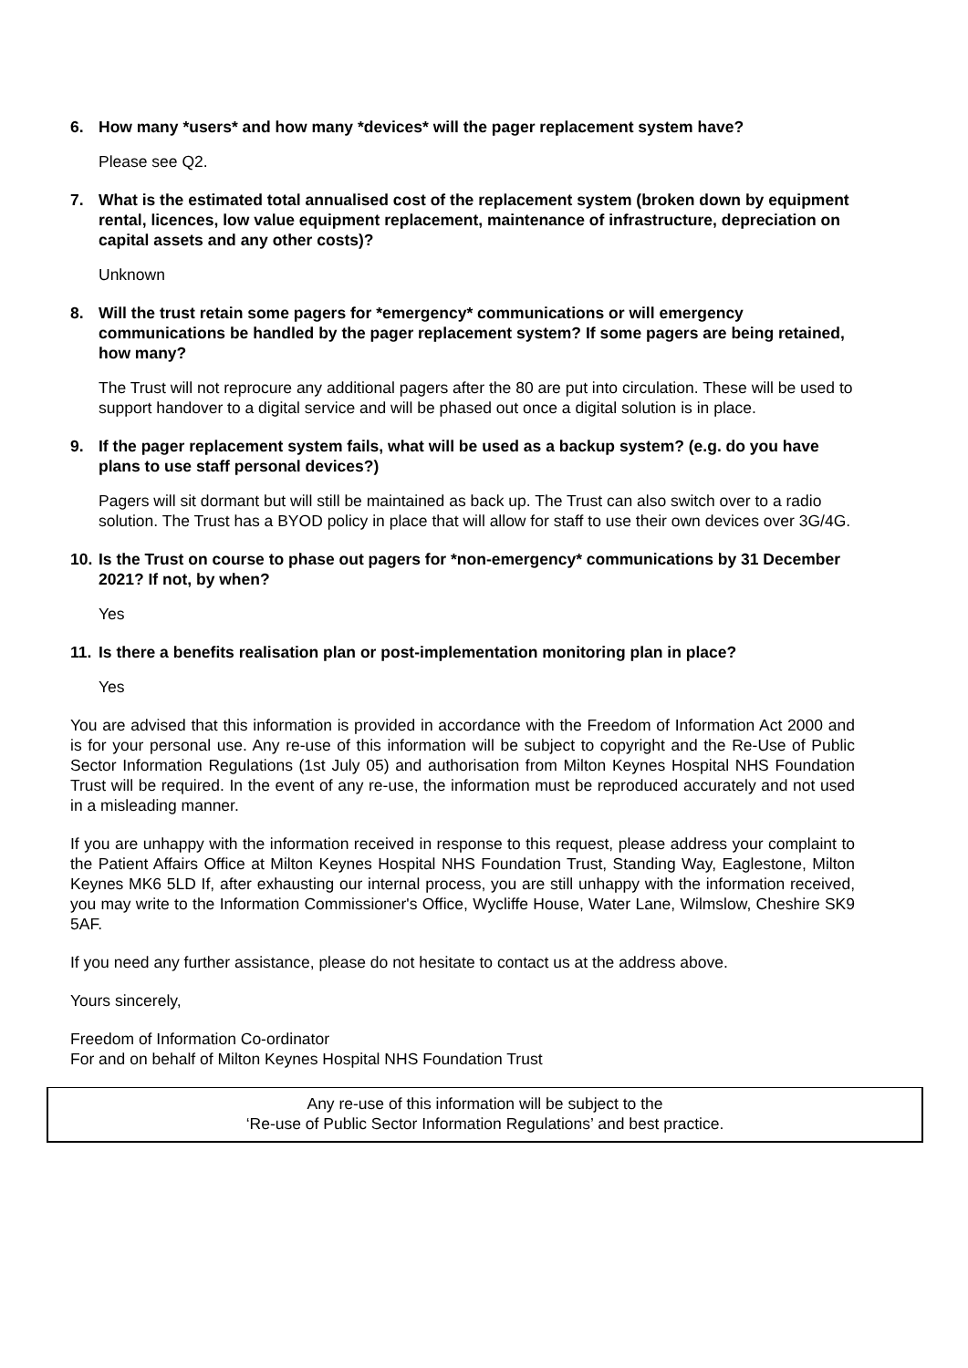6. How many *users* and how many *devices* will the pager replacement system have?
Please see Q2.
7. What is the estimated total annualised cost of the replacement system (broken down by equipment rental, licences, low value equipment replacement, maintenance of infrastructure, depreciation on capital assets and any other costs)?
Unknown
8. Will the trust retain some pagers for *emergency* communications or will emergency communications be handled by the pager replacement system? If some pagers are being retained, how many?
The Trust will not reprocure any additional pagers after the 80 are put into circulation. These will be used to support handover to a digital service and will be phased out once a digital solution is in place.
9. If the pager replacement system fails, what will be used as a backup system? (e.g. do you have plans to use staff personal devices?)
Pagers will sit dormant but will still be maintained as back up. The Trust can also switch over to a radio solution. The Trust has a BYOD policy in place that will allow for staff to use their own devices over 3G/4G.
10. Is the Trust on course to phase out pagers for *non-emergency* communications by 31 December 2021? If not, by when?
Yes
11. Is there a benefits realisation plan or post-implementation monitoring plan in place?
Yes
You are advised that this information is provided in accordance with the Freedom of Information Act 2000 and is for your personal use. Any re-use of this information will be subject to copyright and the Re-Use of Public Sector Information Regulations (1st July 05) and authorisation from Milton Keynes Hospital NHS Foundation Trust will be required. In the event of any re-use, the information must be reproduced accurately and not used in a misleading manner.
If you are unhappy with the information received in response to this request, please address your complaint to the Patient Affairs Office at Milton Keynes Hospital NHS Foundation Trust, Standing Way, Eaglestone, Milton Keynes MK6 5LD If, after exhausting our internal process, you are still unhappy with the information received, you may write to the Information Commissioner's Office, Wycliffe House, Water Lane, Wilmslow, Cheshire SK9 5AF.
If you need any further assistance, please do not hesitate to contact us at the address above.
Yours sincerely,
Freedom of Information Co-ordinator
For and on behalf of Milton Keynes Hospital NHS Foundation Trust
Any re-use of this information will be subject to the
‘Re-use of Public Sector Information Regulations’ and best practice.